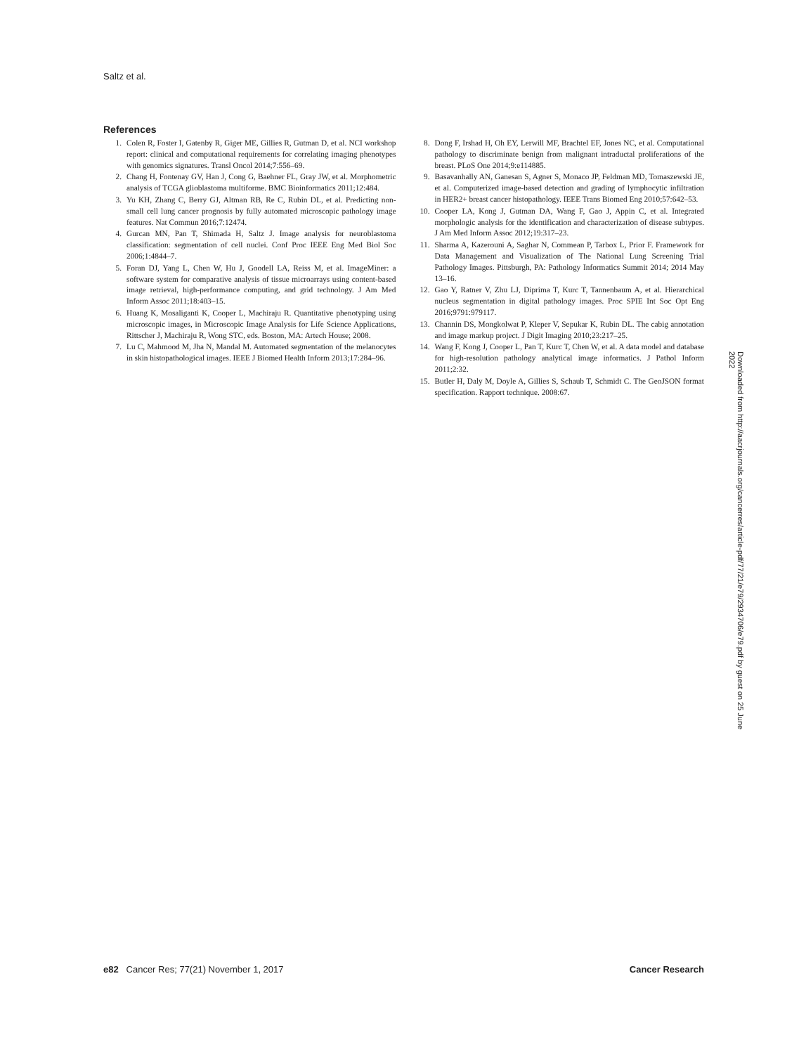Saltz et al.
References
1. Colen R, Foster I, Gatenby R, Giger ME, Gillies R, Gutman D, et al. NCI workshop report: clinical and computational requirements for correlating imaging phenotypes with genomics signatures. Transl Oncol 2014;7:556–69.
2. Chang H, Fontenay GV, Han J, Cong G, Baehner FL, Gray JW, et al. Morphometric analysis of TCGA glioblastoma multiforme. BMC Bioinformatics 2011;12:484.
3. Yu KH, Zhang C, Berry GJ, Altman RB, Re C, Rubin DL, et al. Predicting non-small cell lung cancer prognosis by fully automated microscopic pathology image features. Nat Commun 2016;7:12474.
4. Gurcan MN, Pan T, Shimada H, Saltz J. Image analysis for neuroblastoma classification: segmentation of cell nuclei. Conf Proc IEEE Eng Med Biol Soc 2006;1:4844–7.
5. Foran DJ, Yang L, Chen W, Hu J, Goodell LA, Reiss M, et al. ImageMiner: a software system for comparative analysis of tissue microarrays using content-based image retrieval, high-performance computing, and grid technology. J Am Med Inform Assoc 2011;18:403–15.
6. Huang K, Mosaliganti K, Cooper L, Machiraju R. Quantitative phenotyping using microscopic images, in Microscopic Image Analysis for Life Science Applications, Rittscher J, Machiraju R, Wong STC, eds. Boston, MA: Artech House; 2008.
7. Lu C, Mahmood M, Jha N, Mandal M. Automated segmentation of the melanocytes in skin histopathological images. IEEE J Biomed Health Inform 2013;17:284–96.
8. Dong F, Irshad H, Oh EY, Lerwill MF, Brachtel EF, Jones NC, et al. Computational pathology to discriminate benign from malignant intraductal proliferations of the breast. PLoS One 2014;9:e114885.
9. Basavanhally AN, Ganesan S, Agner S, Monaco JP, Feldman MD, Tomaszewski JE, et al. Computerized image-based detection and grading of lymphocytic infiltration in HER2+ breast cancer histopathology. IEEE Trans Biomed Eng 2010;57:642–53.
10. Cooper LA, Kong J, Gutman DA, Wang F, Gao J, Appin C, et al. Integrated morphologic analysis for the identification and characterization of disease subtypes. J Am Med Inform Assoc 2012;19:317–23.
11. Sharma A, Kazerouni A, Saghar N, Commean P, Tarbox L, Prior F. Framework for Data Management and Visualization of The National Lung Screening Trial Pathology Images. Pittsburgh, PA: Pathology Informatics Summit 2014; 2014 May 13–16.
12. Gao Y, Ratner V, Zhu LJ, Diprima T, Kurc T, Tannenbaum A, et al. Hierarchical nucleus segmentation in digital pathology images. Proc SPIE Int Soc Opt Eng 2016;9791:979117.
13. Channin DS, Mongkolwat P, Kleper V, Sepukar K, Rubin DL. The cabig annotation and image markup project. J Digit Imaging 2010;23:217–25.
14. Wang F, Kong J, Cooper L, Pan T, Kurc T, Chen W, et al. A data model and database for high-resolution pathology analytical image informatics. J Pathol Inform 2011;2:32.
15. Butler H, Daly M, Doyle A, Gillies S, Schaub T, Schmidt C. The GeoJSON format specification. Rapport technique. 2008:67.
Downloaded from http://aacrjournals.org/cancerres/article-pdf/77/21/e79/2934706/e79.pdf by guest on 25 June 2022
e82 Cancer Res; 77(21) November 1, 2017 Cancer Research